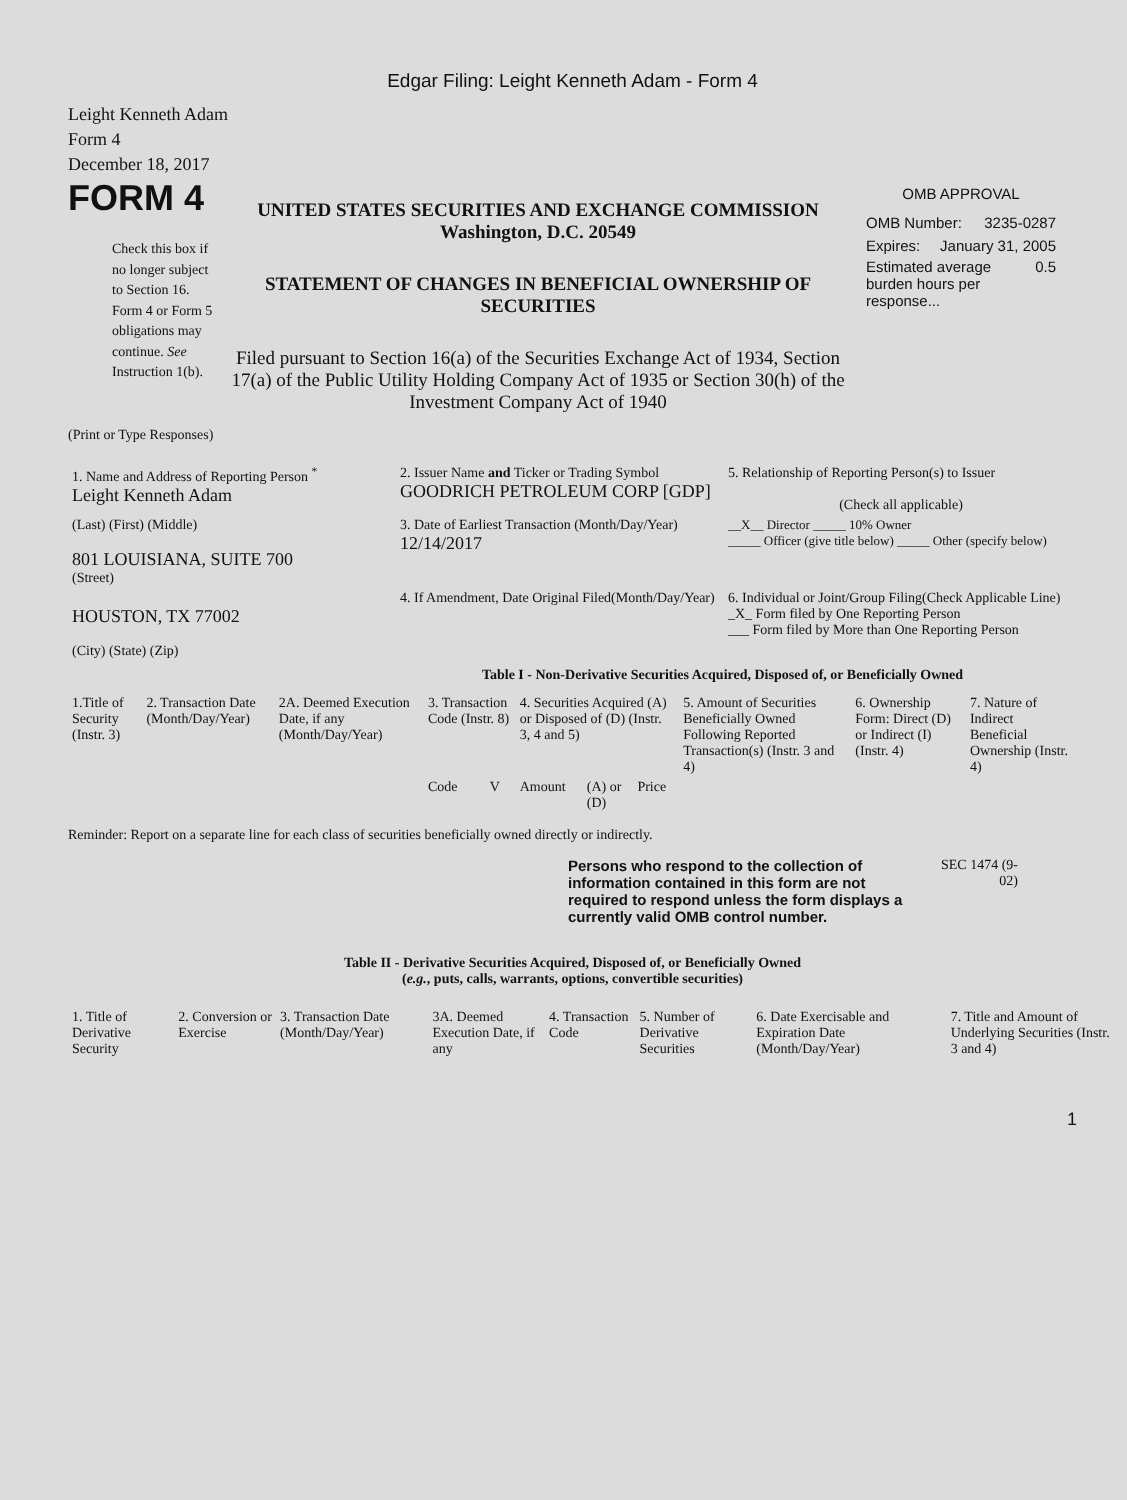Edgar Filing: Leight Kenneth Adam - Form 4
Leight Kenneth Adam
Form 4
December 18, 2017
FORM 4
Check this box if no longer subject to Section 16. Form 4 or Form 5 obligations may continue. See Instruction 1(b).
UNITED STATES SECURITIES AND EXCHANGE COMMISSION
Washington, D.C. 20549
STATEMENT OF CHANGES IN BENEFICIAL OWNERSHIP OF SECURITIES
Filed pursuant to Section 16(a) of the Securities Exchange Act of 1934, Section 17(a) of the Public Utility Holding Company Act of 1935 or Section 30(h) of the Investment Company Act of 1940
OMB APPROVAL
OMB Number: 3235-0287
Expires: January 31, 2005
Estimated average burden hours per response... 0.5
(Print or Type Responses)
| 1. Name and Address of Reporting Person <sup>*</sup> Leight Kenneth Adam | 2. Issuer Name and Ticker or Trading Symbol GOODRICH PETROLEUM CORP [GDP] | 5. Relationship of Reporting Person(s) to Issuer (Check all applicable) |
| (Last) (First) (Middle) 801 LOUISIANA, SUITE 700 (Street) | 3. Date of Earliest Transaction (Month/Day/Year) 12/14/2017 | __X__ Director _____ 10% Owner _____ Officer (give title below) _____ Other (specify below) |
| HOUSTON, TX 77002 (City) (State) (Zip) | 4. If Amendment, Date Original Filed(Month/Day/Year) | 6. Individual or Joint/Group Filing(Check Applicable Line) _X_ Form filed by One Reporting Person ___ Form filed by More than One Reporting Person |
Table I - Non-Derivative Securities Acquired, Disposed of, or Beneficially Owned
| 1.Title of Security (Instr. 3) | 2. Transaction Date (Month/Day/Year) | 2A. Deemed Execution Date, if any (Month/Day/Year) | 3. Transaction Code (Instr. 8) | | 4. Securities Acquired (A) or Disposed of (D) (Instr. 3, 4 and 5) | | | 5. Amount of Securities Beneficially Owned Following Reported Transaction(s) (Instr. 3 and 4) | 6. Ownership Form: Direct (D) or Indirect (I) (Instr. 4) | 7. Nature of Indirect Beneficial Ownership (Instr. 4) |
| --- | --- | --- | --- | --- | --- | --- | --- | --- | --- | --- |
| | | | Code | V | Amount | (A) or (D) | Price | | | |
Reminder: Report on a separate line for each class of securities beneficially owned directly or indirectly.
Persons who respond to the collection of information contained in this form are not required to respond unless the form displays a currently valid OMB control number.
SEC 1474 (9-02)
Table II - Derivative Securities Acquired, Disposed of, or Beneficially Owned
(e.g., puts, calls, warrants, options, convertible securities)
| 1. Title of Derivative Security | 2. Conversion or Exercise | 3. Transaction Date (Month/Day/Year) | 3A. Deemed Execution Date, if any | 4. Transaction Code | 5. Number of Derivative Securities | 6. Date Exercisable and Expiration Date (Month/Day/Year) | 7. Title and Amount of Underlying Securities (Instr. 3 and 4) |
| --- | --- | --- | --- | --- | --- | --- | --- |
1